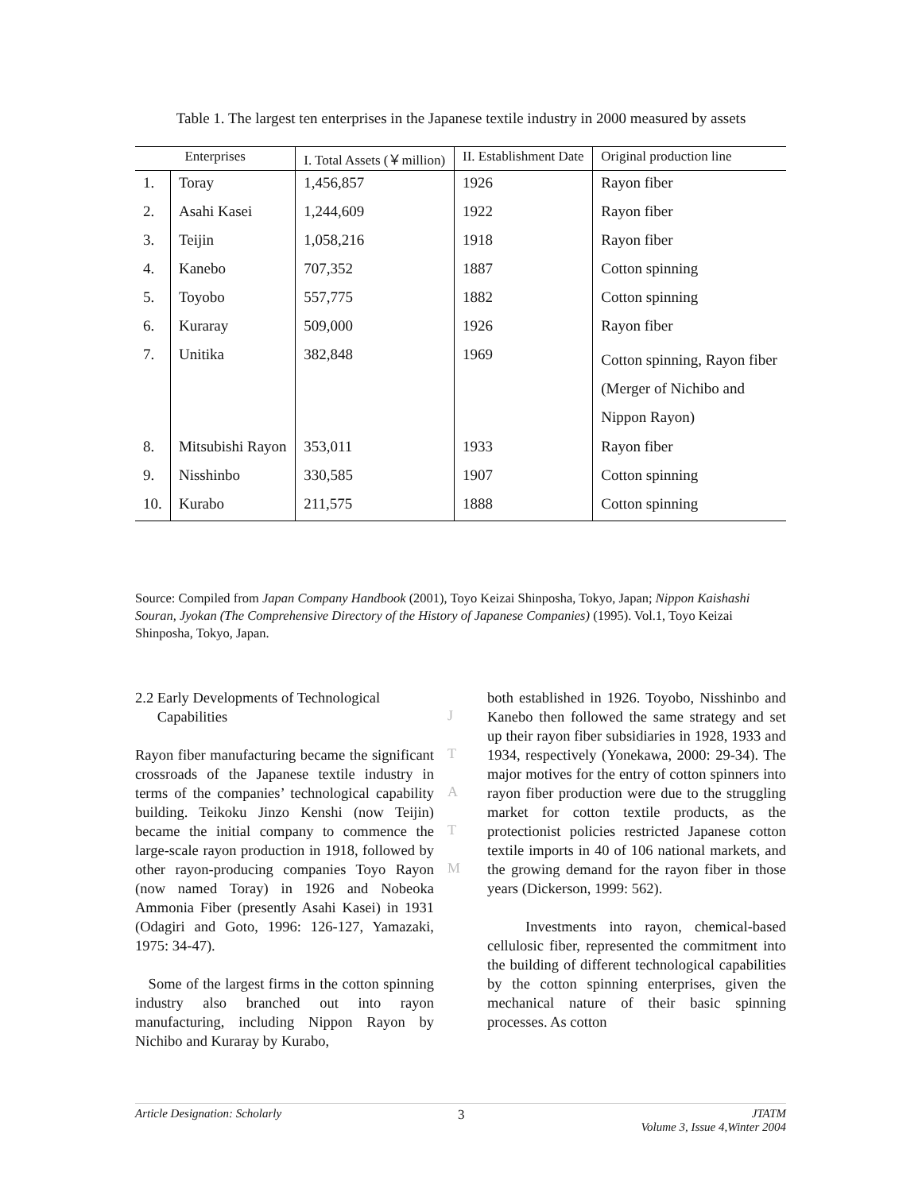Table 1. The largest ten enterprises in the Japanese textile industry in 2000 measured by assets
| Enterprises | | I. Total Assets (￥million) | II. Establishment Date | Original production line |
| --- | --- | --- | --- | --- |
| 1. | Toray | 1,456,857 | 1926 | Rayon fiber |
| 2. | Asahi Kasei | 1,244,609 | 1922 | Rayon fiber |
| 3. | Teijin | 1,058,216 | 1918 | Rayon fiber |
| 4. | Kanebo | 707,352 | 1887 | Cotton spinning |
| 5. | Toyobo | 557,775 | 1882 | Cotton spinning |
| 6. | Kuraray | 509,000 | 1926 | Rayon fiber |
| 7. | Unitika | 382,848 | 1969 | Cotton spinning, Rayon fiber (Merger of Nichibo and Nippon Rayon) |
| 8. | Mitsubishi Rayon | 353,011 | 1933 | Rayon fiber |
| 9. | Nisshinbo | 330,585 | 1907 | Cotton spinning |
| 10. | Kurabo | 211,575 | 1888 | Cotton spinning |
Source: Compiled from Japan Company Handbook (2001), Toyo Keizai Shinposha, Tokyo, Japan; Nippon Kaishashi Souran, Jyokan (The Comprehensive Directory of the History of Japanese Companies) (1995). Vol.1, Toyo Keizai Shinposha, Tokyo, Japan.
2.2 Early Developments of Technological
Capabilities
Rayon fiber manufacturing became the significant crossroads of the Japanese textile industry in terms of the companies’ technological capability building. Teikoku Jinzo Kenshi (now Teijin) became the initial company to commence the large-scale rayon production in 1918, followed by other rayon-producing companies Toyo Rayon (now named Toray) in 1926 and Nobeoka Ammonia Fiber (presently Asahi Kasei) in 1931 (Odagiri and Goto, 1996: 126-127, Yamazaki, 1975: 34-47).
Some of the largest firms in the cotton spinning industry also branched out into rayon manufacturing, including Nippon Rayon by Nichibo and Kuraray by Kurabo,
J
T
A
T
M
both established in 1926. Toyobo, Nisshinbo and Kanebo then followed the same strategy and set up their rayon fiber subsidiaries in 1928, 1933 and 1934, respectively (Yonekawa, 2000: 29-34). The major motives for the entry of cotton spinners into rayon fiber production were due to the struggling market for cotton textile products, as the protectionist policies restricted Japanese cotton textile imports in 40 of 106 national markets, and the growing demand for the rayon fiber in those years (Dickerson, 1999: 562).
Investments into rayon, chemical-based cellulosic fiber, represented the commitment into the building of different technological capabilities by the cotton spinning enterprises, given the mechanical nature of their basic spinning processes. As cotton
Article Designation: Scholarly 3 JTATM
Volume 3, Issue 4,Winter 2004